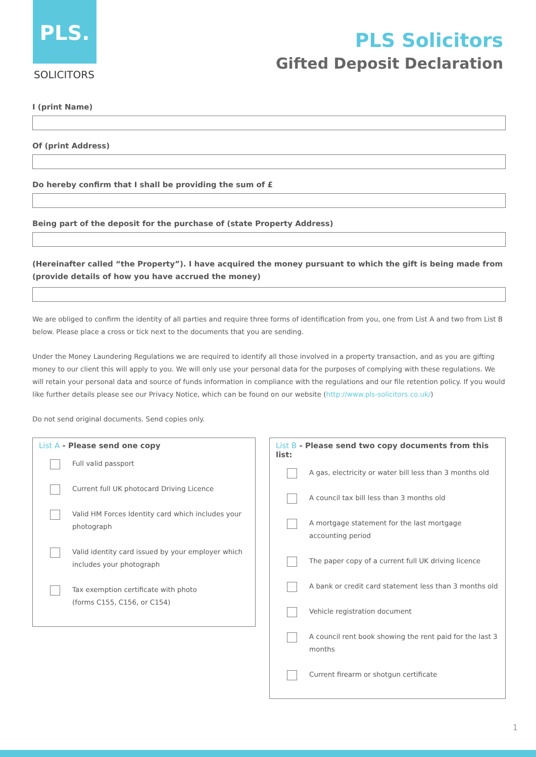PLS.
SOLICITORS
PLS Solicitors
Gifted Deposit Declaration
I (print Name)
Of (print Address)
Do hereby confirm that I shall be providing the sum of £
Being part of the deposit for the purchase of (state Property Address)
(Hereinafter called “the Property”). I have acquired the money pursuant to which the gift is being made from (provide details of how you have accrued the money)
We are obliged to confirm the identity of all parties and require three forms of identification from you, one from List A and two from List B below. Please place a cross or tick next to the documents that you are sending.
Under the Money Laundering Regulations we are required to identify all those involved in a property transaction, and as you are gifting money to our client this will apply to you. We will only use your personal data for the purposes of complying with these regulations. We will retain your personal data and source of funds information in compliance with the regulations and our file retention policy. If you would like further details please see our Privacy Notice, which can be found on our website (http://www.pls-solicitors.co.uk/)
Do not send original documents. Send copies only.
List A - Please send one copy
Full valid passport
Current full UK photocard Driving Licence
Valid HM Forces Identity card which includes your photograph
Valid identity card issued by your employer which includes your photograph
Tax exemption certificate with photo
(forms C155, C156, or C154)
List B - Please send two copy documents from this list:
A gas, electricity or water bill less than 3 months old
A council tax bill less than 3 months old
A mortgage statement for the last mortgage accounting period
The paper copy of a current full UK driving licence
A bank or credit card statement less than 3 months old
Vehicle registration document
A council rent book showing the rent paid for the last 3 months
Current firearm or shotgun certificate
1